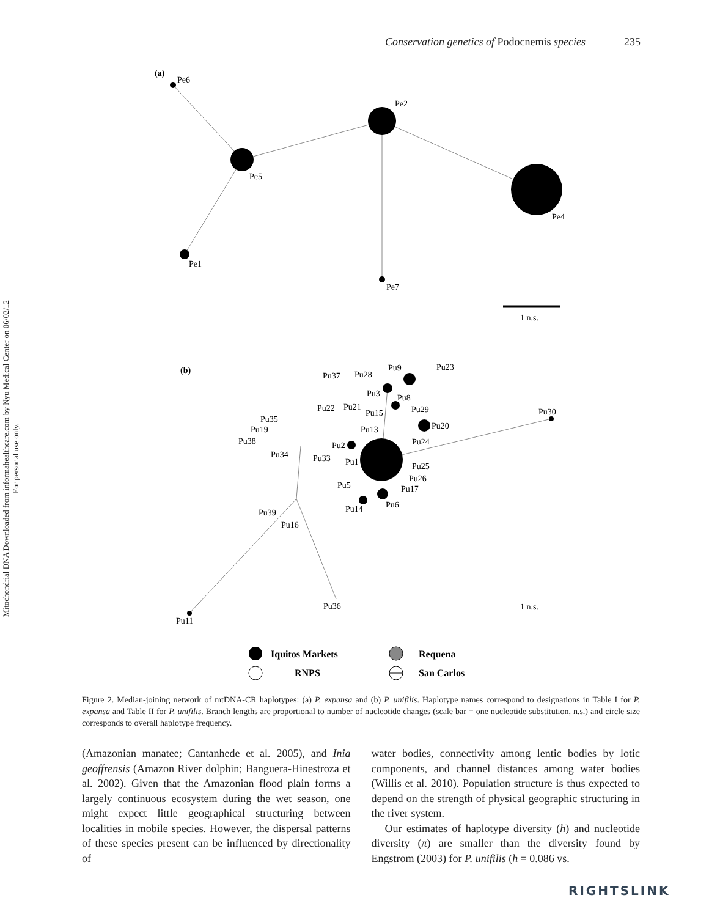Mitochondrial DNA Downloaded from informahealthcare.com by Nyu Medical Center on 06/02/12
For personal use only.
Conservation genetics of Podocnemis species 235
(a)
Pe6
Pe2
Pe5
Pe4
Pe1
Pe7
1 n.s.
(b)
Pu37
Pu28
Pu9
Pu23
Pu3
Pu8
Pu22
Pu21
Pu15
Pu29
Pu30
Pu35
Pu19
Pu13
Pu20
Pu38
Pu2
Pu24
Pu34
Pu33
Pu1
Pu25
Pu26
Pu5
Pu17
Pu14
Pu6
Pu39
Pu16
Pu36
Pu11
1 n.s.
Iquitos Markets
Requena
RNPS
San Carlos
Figure 2. Median-joining network of mtDNA-CR haplotypes: (a) P. expansa and (b) P. unifilis. Haplotype names correspond to designations in Table I for P. expansa and Table II for P. unifilis. Branch lengths are proportional to number of nucleotide changes (scale bar = one nucleotide substitution, n.s.) and circle size corresponds to overall haplotype frequency.
(Amazonian manatee; Cantanhede et al. 2005), and Inia geoffrensis (Amazon River dolphin; Banguera-Hinestroza et al. 2002). Given that the Amazonian flood plain forms a largely continuous ecosystem during the wet season, one might expect little geographical structuring between localities in mobile species. However, the dispersal patterns of these species present can be influenced by directionality of
water bodies, connectivity among lentic bodies by lotic components, and channel distances among water bodies (Willis et al. 2010). Population structure is thus expected to depend on the strength of physical geographic structuring in the river system.
Our estimates of haplotype diversity (h) and nucleotide diversity (π) are smaller than the diversity found by Engstrom (2003) for P. unifilis (h = 0.086 vs.
RIGHTSLINK